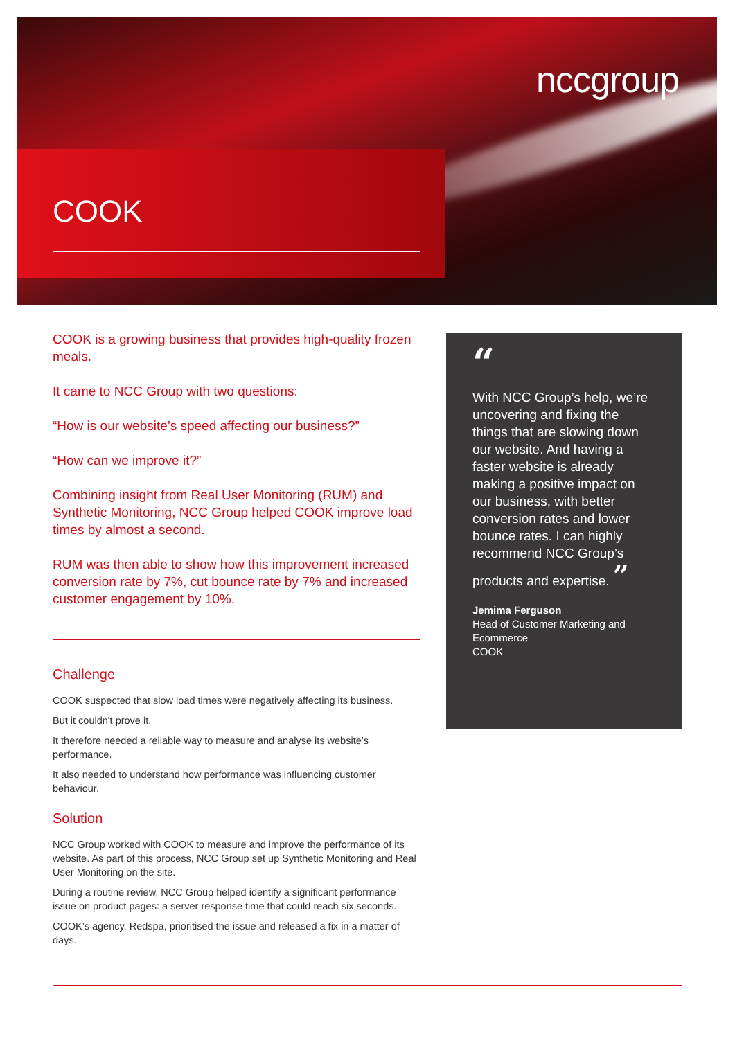nccgroup
COOK
COOK is a growing business that provides high-quality frozen meals.
It came to NCC Group with two questions:
“How is our website’s speed affecting our business?”
“How can we improve it?”
Combining insight from Real User Monitoring (RUM) and Synthetic Monitoring, NCC Group helped COOK improve load times by almost a second.
RUM was then able to show how this improvement increased conversion rate by 7%, cut bounce rate by 7% and increased customer engagement by 10%.
Challenge
COOK suspected that slow load times were negatively affecting its business.
But it couldn't prove it.
It therefore needed a reliable way to measure and analyse its website’s performance.
It also needed to understand how performance was influencing customer behaviour.
Solution
NCC Group worked with COOK to measure and improve the performance of its website. As part of this process, NCC Group set up Synthetic Monitoring and Real User Monitoring on the site.
During a routine review, NCC Group helped identify a significant performance issue on product pages: a server response time that could reach six seconds.
COOK’s agency, Redspa, prioritised the issue and released a fix in a matter of days.
“
With NCC Group’s help, we’re uncovering and fixing the things that are slowing down our website. And having a faster website is already making a positive impact on our business, with better conversion rates and lower bounce rates. I can highly recommend NCC Group’s products and expertise. ”
Jemima Ferguson
Head of Customer Marketing and Ecommerce
COOK